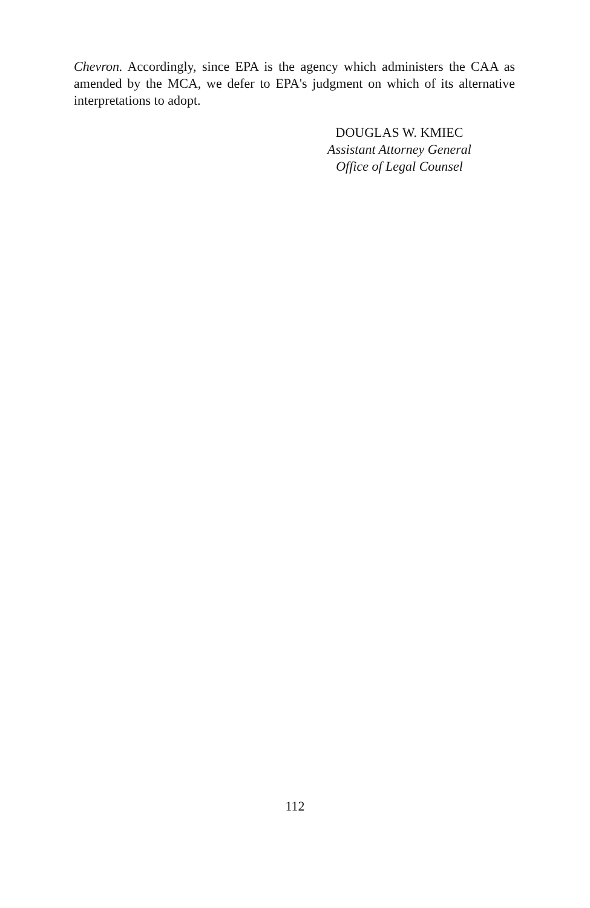Chevron. Accordingly, since EPA is the agency which administers the CAA as amended by the MCA, we defer to EPA's judgment on which of its alternative interpretations to adopt.
DOUGLAS W. KMIEC
Assistant Attorney General
Office of Legal Counsel
112